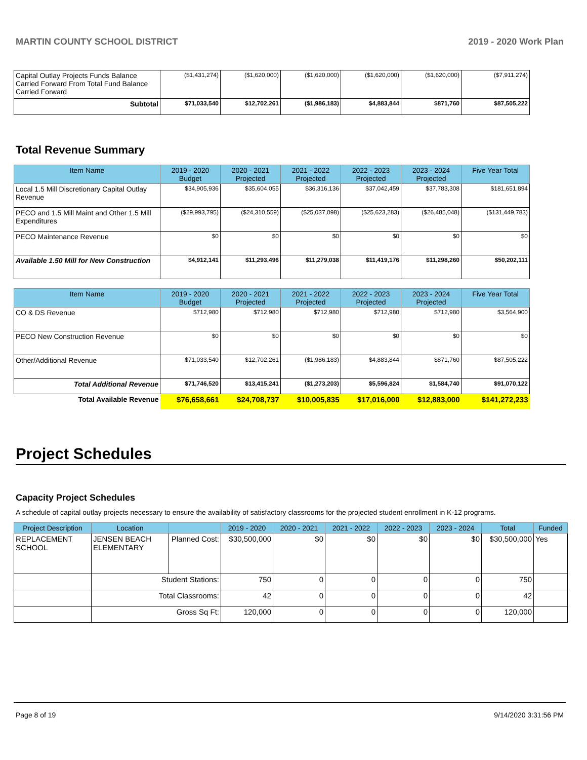MARTIN COUNTY SCHOOL DISTRICT 2019 - 2020 Work Plan
| Capital Outlay Projects Funds Balance Carried Forward From Total Fund Balance Carried Forward | ($1,431,274) | ($1,620,000) | ($1,620,000) | ($1,620,000) | ($1,620,000) | ($7,911,274) |
| Subtotal | $71,033,540 | $12,702,261 | ($1,986,183) | $4,883,844 | $871,760 | $87,505,222 |
Total Revenue Summary
| Item Name | 2019 - 2020 Budget | 2020 - 2021 Projected | 2021 - 2022 Projected | 2022 - 2023 Projected | 2023 - 2024 Projected | Five Year Total |
| --- | --- | --- | --- | --- | --- | --- |
| Local 1.5 Mill Discretionary Capital Outlay Revenue | $34,905,936 | $35,604,055 | $36,316,136 | $37,042,459 | $37,783,308 | $181,651,894 |
| PECO and 1.5 Mill Maint and Other 1.5 Mill Expenditures | ($29,993,795) | ($24,310,559) | ($25,037,098) | ($25,623,283) | ($26,485,048) | ($131,449,783) |
| PECO Maintenance Revenue | $0 | $0 | $0 | $0 | $0 | $0 |
| Available 1.50 Mill for New Construction | $4,912,141 | $11,293,496 | $11,279,038 | $11,419,176 | $11,298,260 | $50,202,111 |
| Item Name | 2019 - 2020 Budget | 2020 - 2021 Projected | 2021 - 2022 Projected | 2022 - 2023 Projected | 2023 - 2024 Projected | Five Year Total |
| --- | --- | --- | --- | --- | --- | --- |
| CO & DS Revenue | $712,980 | $712,980 | $712,980 | $712,980 | $712,980 | $3,564,900 |
| PECO New Construction Revenue | $0 | $0 | $0 | $0 | $0 | $0 |
| Other/Additional Revenue | $71,033,540 | $12,702,261 | ($1,986,183) | $4,883,844 | $871,760 | $87,505,222 |
| Total Additional Revenue | $71,746,520 | $13,415,241 | ($1,273,203) | $5,596,824 | $1,584,740 | $91,070,122 |
| Total Available Revenue | $76,658,661 | $24,708,737 | $10,005,835 | $17,016,000 | $12,883,000 | $141,272,233 |
Project Schedules
Capacity Project Schedules
A schedule of capital outlay projects necessary to ensure the availability of satisfactory classrooms for the projected student enrollment in K-12 programs.
| Project Description | Location | | 2019 - 2020 | 2020 - 2021 | 2021 - 2022 | 2022 - 2023 | 2023 - 2024 | Total | Funded |
| --- | --- | --- | --- | --- | --- | --- | --- | --- | --- |
| REPLACEMENT SCHOOL | JENSEN BEACH ELEMENTARY | Planned Cost: | $30,500,000 | $0 | $0 | $0 | $0 | $30,500,000 | Yes |
| | Student Stations: | | 750 | 0 | 0 | 0 | 0 | 750 | |
| | Total Classrooms: | | 42 | 0 | 0 | 0 | 0 | 42 | |
| | Gross Sq Ft: | | 120,000 | 0 | 0 | 0 | 0 | 120,000 | |
Page 8 of 19 9/14/2020 3:31:56 PM